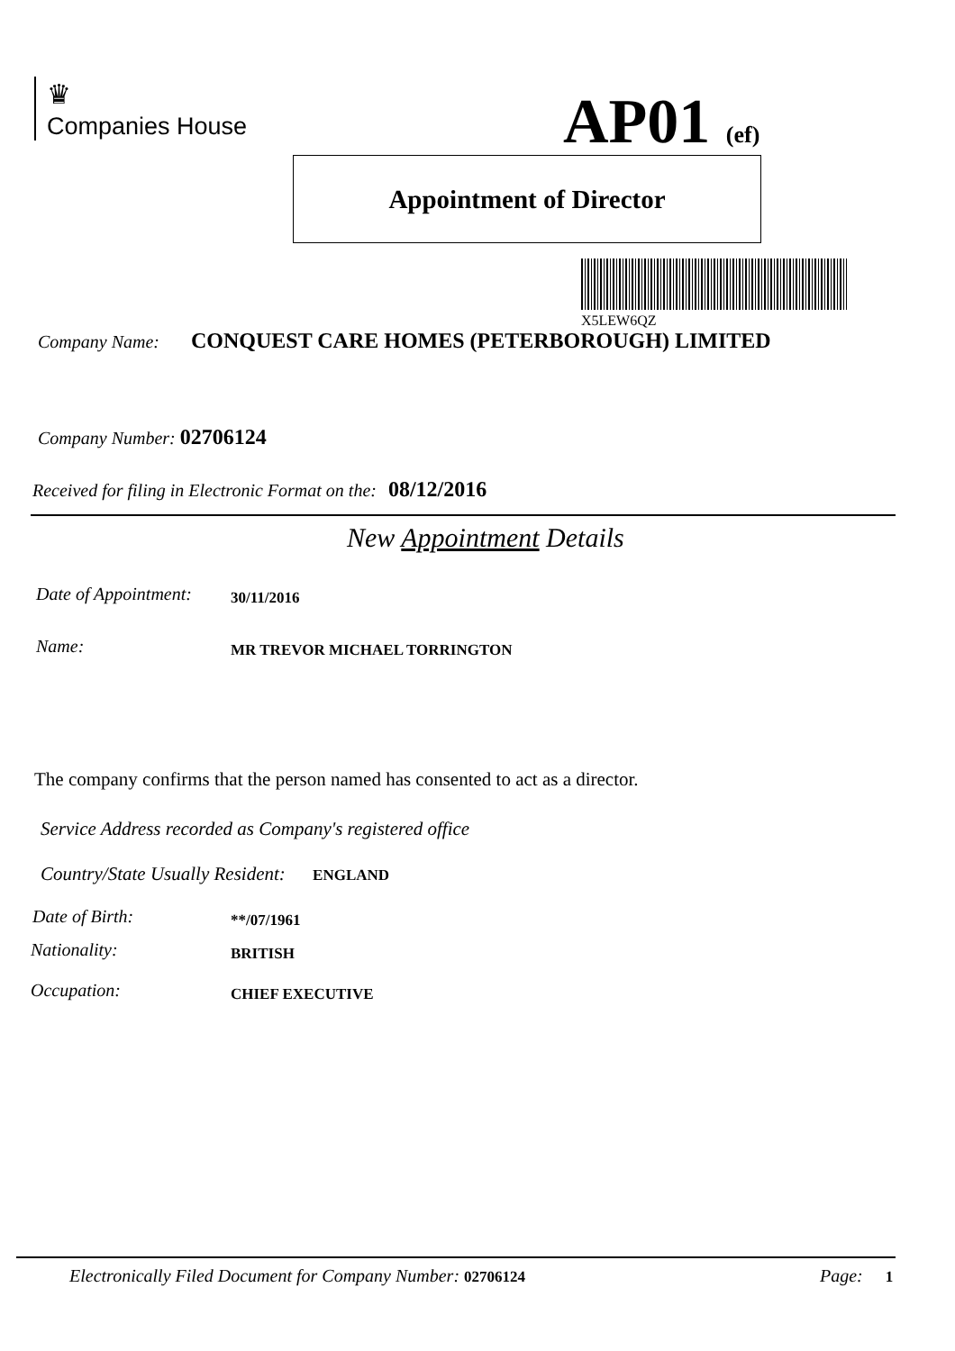♛
Companies House
AP01 (ef)
Appointment of Director
X5LEW6QZ
Company Name: CONQUEST CARE HOMES (PETERBOROUGH) LIMITED
Company Number: 02706124
Received for filing in Electronic Format on the: 08/12/2016
New Appointment Details
Date of Appointment: 30/11/2016
Name: MR TREVOR MICHAEL TORRINGTON
The company confirms that the person named has consented to act as a director.
Service Address recorded as Company's registered office
Country/State Usually Resident: ENGLAND
Date of Birth: **/07/1961
Nationality: BRITISH
Occupation: CHIEF EXECUTIVE
Electronically Filed Document for Company Number: 02706124
Page: 1